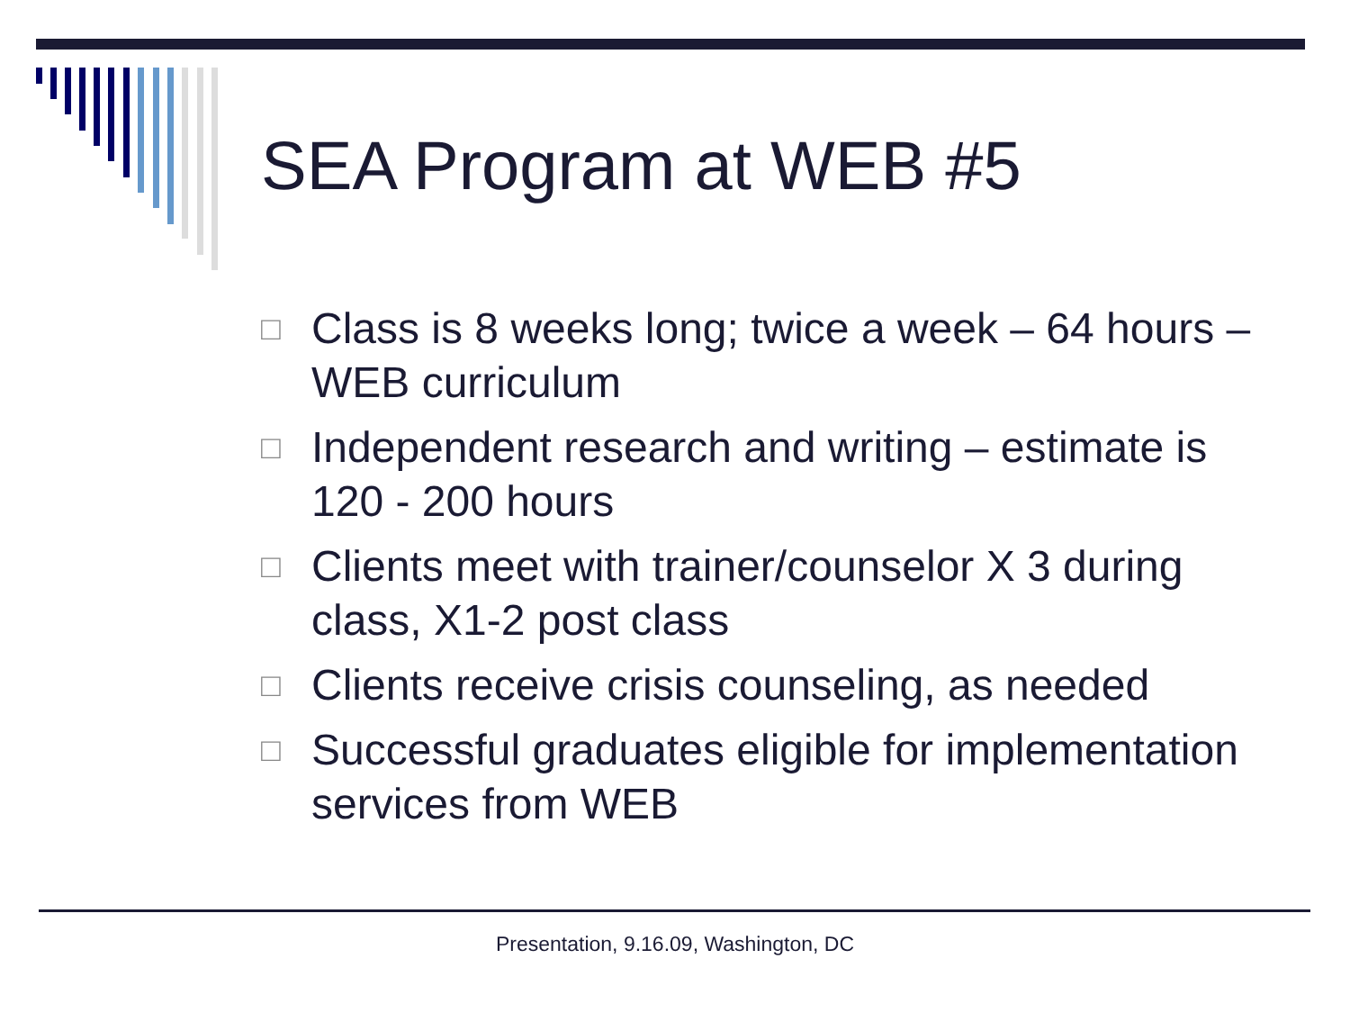SEA Program at WEB #5
□ Class is 8 weeks long; twice a week – 64 hours – WEB curriculum
□ Independent research and writing – estimate is 120 - 200 hours
□ Clients meet with trainer/counselor X 3 during class, X1-2 post class
□ Clients receive crisis counseling, as needed
□ Successful graduates eligible for implementation services from WEB
Presentation, 9.16.09, Washington, DC